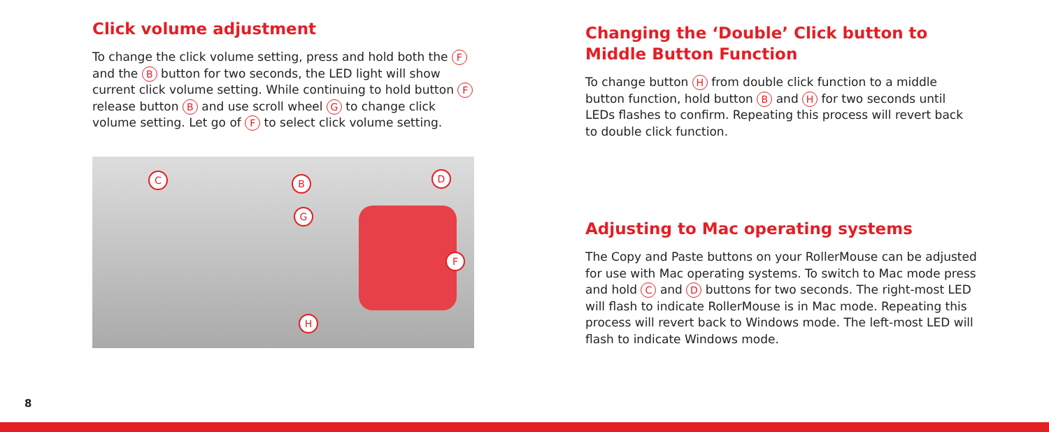Click volume adjustment
To change the click volume setting, press and hold both the F and the B button for two seconds, the LED light will show current click volume setting. While continuing to hold button F release button B and use scroll wheel G to change click volume setting. Let go of F to select click volume setting.
C B D
G
F
H
Changing the ‘Double’ Click button to Middle Button Function
To change button H from double click function to a middle button function, hold button B and H for two seconds until LEDs flashes to confirm. Repeating this process will revert back to double click function.
Adjusting to Mac operating systems
The Copy and Paste buttons on your RollerMouse can be adjusted for use with Mac operating systems. To switch to Mac mode press and hold C and D buttons for two seconds. The right-most LED will flash to indicate RollerMouse is in Mac mode. Repeating this process will revert back to Windows mode. The left-most LED will flash to indicate Windows mode.
8